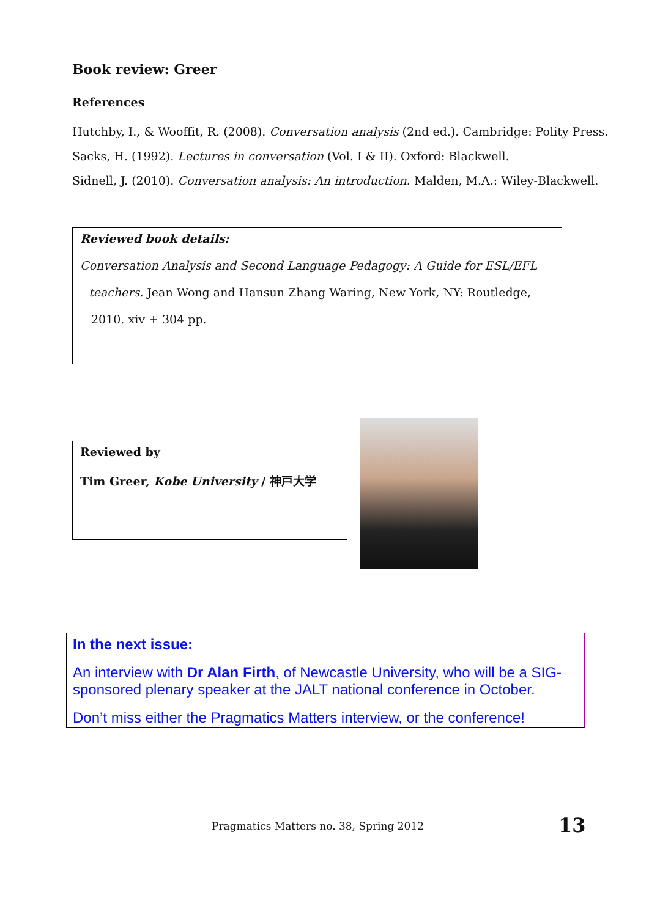Book review: Greer
References
Hutchby, I., & Wooffit, R. (2008). Conversation analysis (2nd ed.). Cambridge: Polity Press.
Sacks, H. (1992). Lectures in conversation (Vol. I & II). Oxford: Blackwell.
Sidnell, J. (2010). Conversation analysis: An introduction. Malden, M.A.: Wiley-Blackwell.
Reviewed book details:
Conversation Analysis and Second Language Pedagogy: A Guide for ESL/EFL
teachers. Jean Wong and Hansun Zhang Waring, New York, NY: Routledge,
2010. xiv + 304 pp.
Reviewed by
Tim Greer, Kobe University / 神戸大学
In the next issue:
An interview with Dr Alan Firth, of Newcastle University, who will be a SIG-sponsored plenary speaker at the JALT national conference in October.
Don’t miss either the Pragmatics Matters interview, or the conference!
Pragmatics Matters no. 38, Spring 2012 13